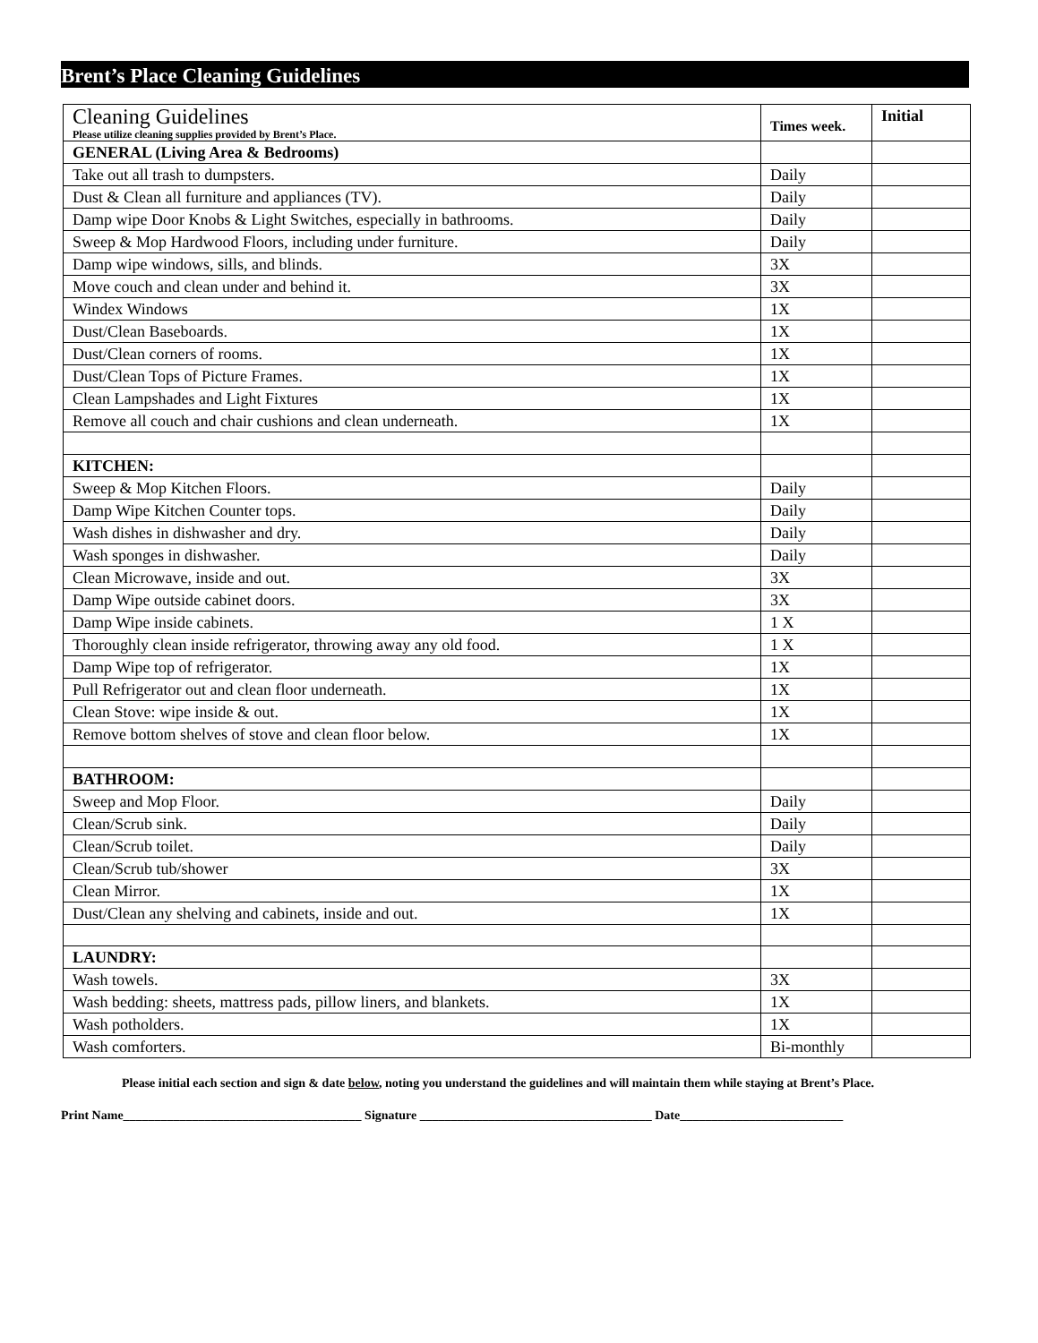Brent’s Place Cleaning Guidelines
| Cleaning Guidelines Please utilize cleaning supplies provided by Brent’s Place. | Times week. | Initial |
| --- | --- | --- |
| GENERAL (Living Area & Bedrooms) | | |
| Take out all trash to dumpsters. | Daily | |
| Dust & Clean all furniture and appliances (TV). | Daily | |
| Damp wipe Door Knobs & Light Switches, especially in bathrooms. | Daily | |
| Sweep & Mop Hardwood Floors, including under furniture. | Daily | |
| Damp wipe windows, sills, and blinds. | 3X | |
| Move couch and clean under and behind it. | 3X | |
| Windex Windows | 1X | |
| Dust/Clean Baseboards. | 1X | |
| Dust/Clean corners of rooms. | 1X | |
| Dust/Clean Tops of Picture Frames. | 1X | |
| Clean Lampshades and Light Fixtures | 1X | |
| Remove all couch and chair cushions and clean underneath. | 1X | |
| KITCHEN: | | |
| Sweep & Mop Kitchen Floors. | Daily | |
| Damp Wipe Kitchen Counter tops. | Daily | |
| Wash dishes in dishwasher and dry. | Daily | |
| Wash sponges in dishwasher. | Daily | |
| Clean Microwave, inside and out. | 3X | |
| Damp Wipe outside cabinet doors. | 3X | |
| Damp Wipe inside cabinets. | 1 X | |
| Thoroughly clean inside refrigerator, throwing away any old food. | 1 X | |
| Damp Wipe top of refrigerator. | 1X | |
| Pull Refrigerator out and clean floor underneath. | 1X | |
| Clean Stove: wipe inside & out. | 1X | |
| Remove bottom shelves of stove and clean floor below. | 1X | |
| BATHROOM: | | |
| Sweep and Mop Floor. | Daily | |
| Clean/Scrub sink. | Daily | |
| Clean/Scrub toilet. | Daily | |
| Clean/Scrub tub/shower | 3X | |
| Clean Mirror. | 1X | |
| Dust/Clean any shelving and cabinets, inside and out. | 1X | |
| LAUNDRY: | | |
| Wash towels. | 3X | |
| Wash bedding: sheets, mattress pads, pillow liners, and blankets. | 1X | |
| Wash potholders. | 1X | |
| Wash comforters. | Bi-monthly | |
Please initial each section and sign & date below, noting you understand the guidelines and will maintain them while staying at Brent’s Place.
Print Name______________________________________ Signature _____________________________________ Date__________________________